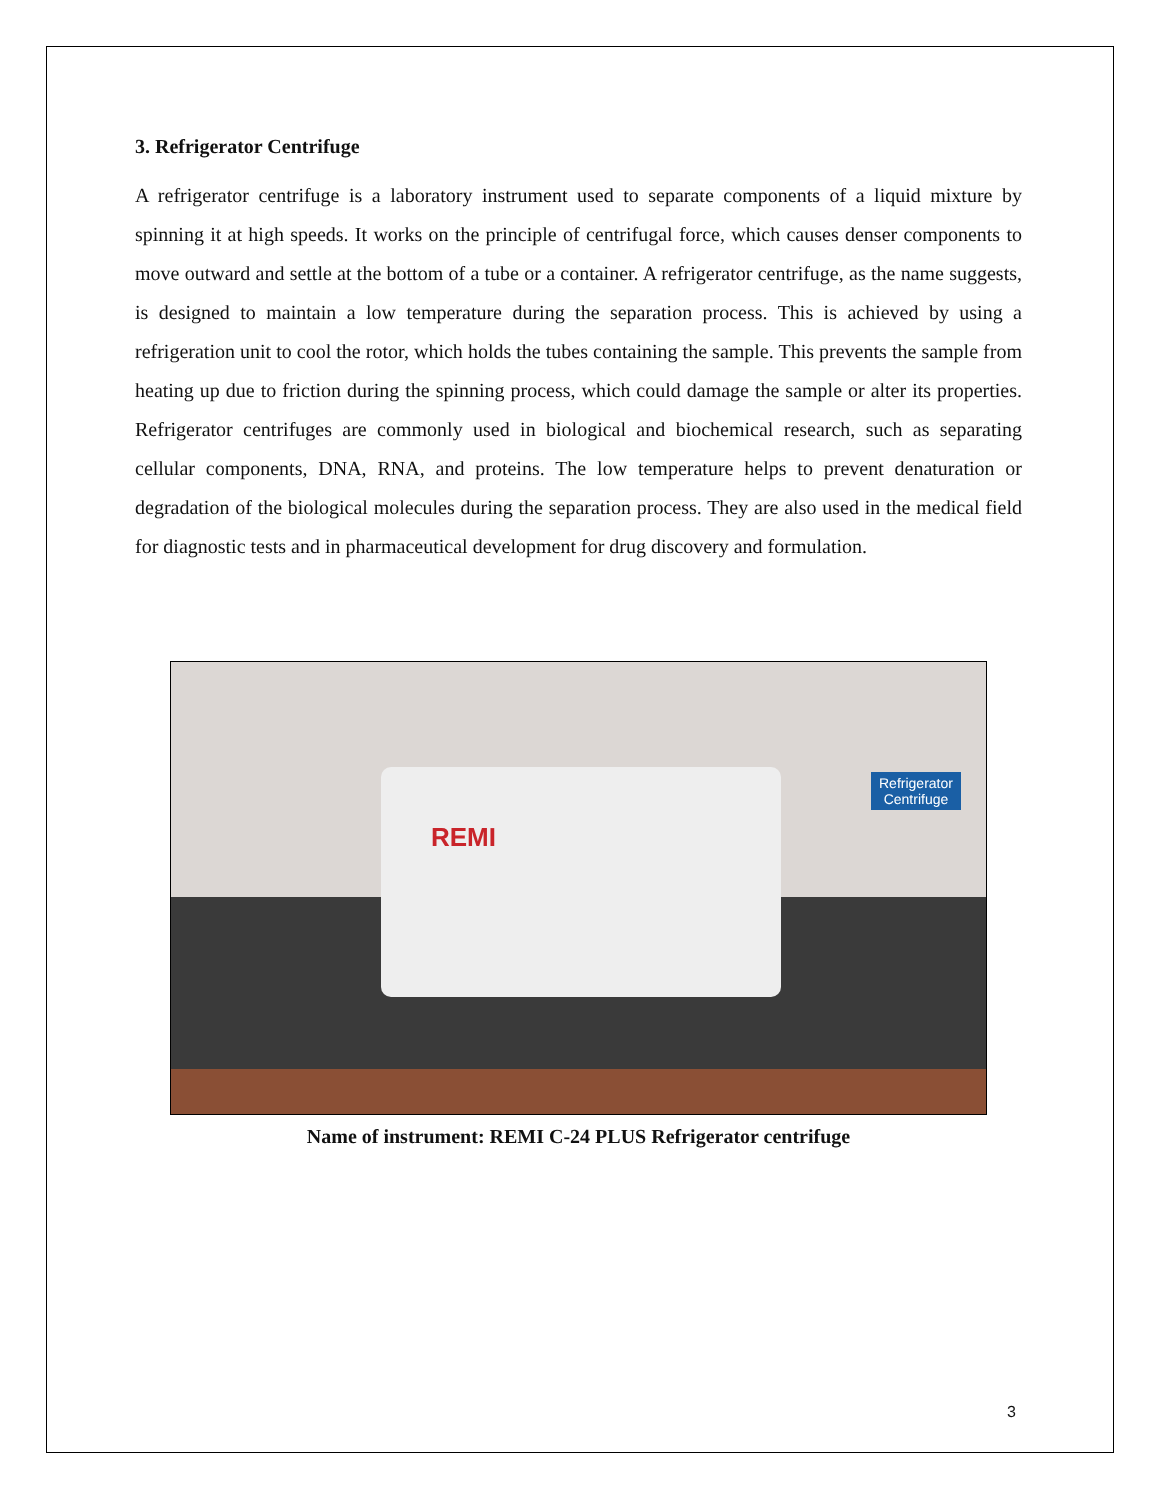3. Refrigerator Centrifuge
A refrigerator centrifuge is a laboratory instrument used to separate components of a liquid mixture by spinning it at high speeds. It works on the principle of centrifugal force, which causes denser components to move outward and settle at the bottom of a tube or a container. A refrigerator centrifuge, as the name suggests, is designed to maintain a low temperature during the separation process. This is achieved by using a refrigeration unit to cool the rotor, which holds the tubes containing the sample. This prevents the sample from heating up due to friction during the spinning process, which could damage the sample or alter its properties. Refrigerator centrifuges are commonly used in biological and biochemical research, such as separating cellular components, DNA, RNA, and proteins. The low temperature helps to prevent denaturation or degradation of the biological molecules during the separation process. They are also used in the medical field for diagnostic tests and in pharmaceutical development for drug discovery and formulation.
REMI
Refrigerator
Centrifuge
Name of instrument: REMI C-24 PLUS Refrigerator centrifuge
3